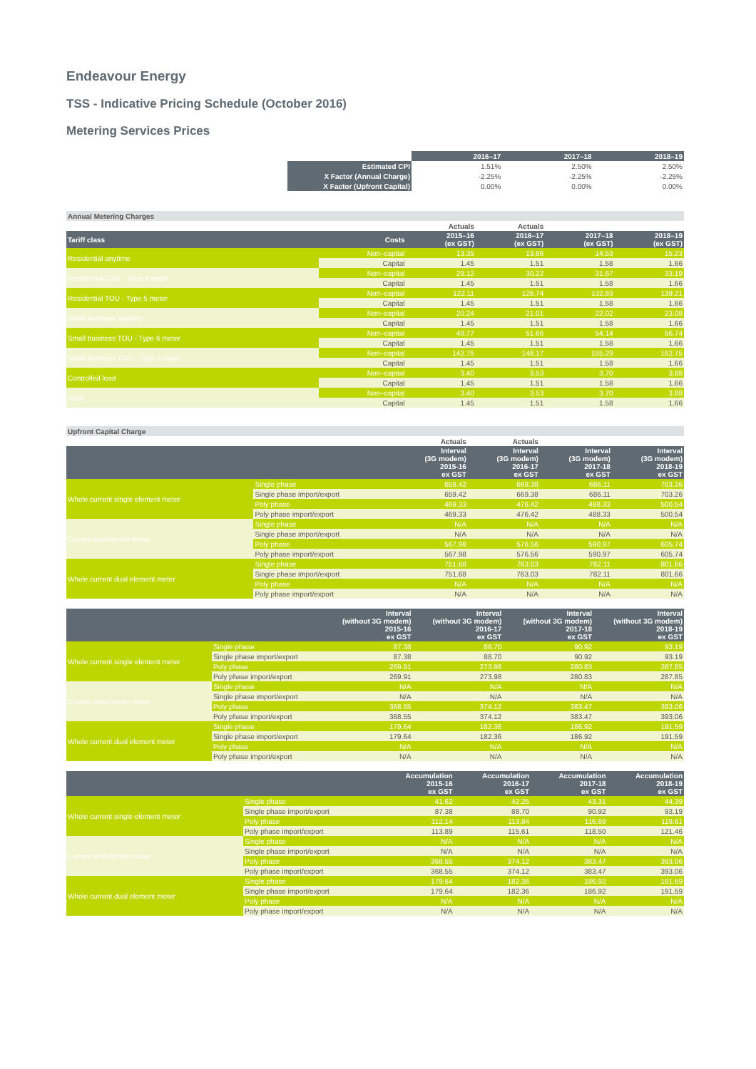Endeavour Energy
TSS - Indicative Pricing Schedule (October 2016)
Metering Services Prices
| | 2016–17 | 2017–18 | 2018–19 |
| Estimated CPI | 1.51% | 2.50% | 2.50% |
| X Factor (Annual Charge) | -2.25% | -2.25% | -2.25% |
| X Factor (Upfront Capital) | 0.00% | 0.00% | 0.00% |
| Annual Metering Charges | | | | | |
| | | Actuals | Actuals | | |
| Tariff class | Costs | 2015–16 (ex GST) | 2016–17 (ex GST) | 2017–18 (ex GST) | 2018–19 (ex GST) |
| Residential anytime | Non–capital | 13.35 | 13.86 | 14.53 | 15.23 |
| | Capital | 1.45 | 1.51 | 1.58 | 1.66 |
| Residential TOU – Type 6 meter | Non–capital | 29.12 | 30.22 | 31.67 | 33.19 |
| | Capital | 1.45 | 1.51 | 1.58 | 1.66 |
| Residential TOU - Type 5 meter | Non–capital | 122.11 | 126.74 | 132.83 | 139.21 |
| | Capital | 1.45 | 1.51 | 1.58 | 1.66 |
| Small business anytime | Non–capital | 20.24 | 21.01 | 22.02 | 23.08 |
| | Capital | 1.45 | 1.51 | 1.58 | 1.66 |
| Small business TOU - Type 6 meter | Non–capital | 49.77 | 51.66 | 54.14 | 56.74 |
| | Capital | 1.45 | 1.51 | 1.58 | 1.66 |
| Small business TOU – Type 5 meter | Non–capital | 142.75 | 148.17 | 155.29 | 162.75 |
| | Capital | 1.45 | 1.51 | 1.58 | 1.66 |
| Controlled load | Non–capital | 3.40 | 3.53 | 3.70 | 3.88 |
| | Capital | 1.45 | 1.51 | 1.58 | 1.66 |
| Solar | Non–capital | 3.40 | 3.53 | 3.70 | 3.88 |
| | Capital | 1.45 | 1.51 | 1.58 | 1.66 |
| Upfront Capital Charge | | | | | |
| | | Actuals | Actuals | | |
| | | Interval (3G modem) 2015-16 ex GST | Interval (3G modem) 2016-17 ex GST | Interval (3G modem) 2017-18 ex GST | Interval (3G modem) 2018-19 ex GST |
| Whole current single element meter | Single phase | 659.42 | 669.38 | 686.11 | 703.26 |
| | Single phase import/export | 659.42 | 669.38 | 686.11 | 703.26 |
| | Poly phase | 469.33 | 476.42 | 488.33 | 500.54 |
| | Poly phase import/export | 469.33 | 476.42 | 488.33 | 500.54 |
| Current transformer meter | Single phase | N/A | N/A | N/A | N/A |
| | Single phase import/export | N/A | N/A | N/A | N/A |
| | Poly phase | 567.98 | 576.56 | 590.97 | 605.74 |
| | Poly phase import/export | 567.98 | 576.56 | 590.97 | 605.74 |
| Whole current dual element meter | Single phase | 751.68 | 763.03 | 782.11 | 801.66 |
| | Single phase import/export | 751.68 | 763.03 | 782.11 | 801.66 |
| | Poly phase | N/A | N/A | N/A | N/A |
| | Poly phase import/export | N/A | N/A | N/A | N/A |
| | | Interval (without 3G modem) 2015-16 ex GST | Interval (without 3G modem) 2016-17 ex GST | Interval (without 3G modem) 2017-18 ex GST | Interval (without 3G modem) 2018-19 ex GST |
| --- | --- | --- | --- | --- | --- |
| Whole current single element meter | Single phase | 87.38 | 88.70 | 90.92 | 93.19 |
| | Single phase import/export | 87.38 | 88.70 | 90.92 | 93.19 |
| | Poly phase | 269.91 | 273.98 | 280.83 | 287.85 |
| | Poly phase import/export | 269.91 | 273.98 | 280.83 | 287.85 |
| Current transformer meter | Single phase | N/A | N/A | N/A | N/A |
| | Single phase import/export | N/A | N/A | N/A | N/A |
| | Poly phase | 368.55 | 374.12 | 383.47 | 393.06 |
| | Poly phase import/export | 368.55 | 374.12 | 383.47 | 393.06 |
| Whole current dual element meter | Single phase | 179.64 | 182.36 | 186.92 | 191.59 |
| | Single phase import/export | 179.64 | 182.36 | 186.92 | 191.59 |
| | Poly phase | N/A | N/A | N/A | N/A |
| | Poly phase import/export | N/A | N/A | N/A | N/A |
| | | Accumulation 2015-16 ex GST | Accumulation 2016-17 ex GST | Accumulation 2017-18 ex GST | Accumulation 2018-19 ex GST |
| --- | --- | --- | --- | --- | --- |
| Whole current single element meter | Single phase | 41.62 | 42.25 | 43.31 | 44.39 |
| | Single phase import/export | 87.38 | 88.70 | 90.92 | 93.19 |
| | Poly phase | 112.14 | 113.84 | 116.69 | 119.61 |
| | Poly phase import/export | 113.89 | 115.61 | 118.50 | 121.46 |
| Current transformer meter | Single phase | N/A | N/A | N/A | N/A |
| | Single phase import/export | N/A | N/A | N/A | N/A |
| | Poly phase | 368.55 | 374.12 | 383.47 | 393.06 |
| | Poly phase import/export | 368.55 | 374.12 | 383.47 | 393.06 |
| Whole current dual element meter | Single phase | 179.64 | 182.36 | 186.92 | 191.59 |
| | Single phase import/export | 179.64 | 182.36 | 186.92 | 191.59 |
| | Poly phase | N/A | N/A | N/A | N/A |
| | Poly phase import/export | N/A | N/A | N/A | N/A |